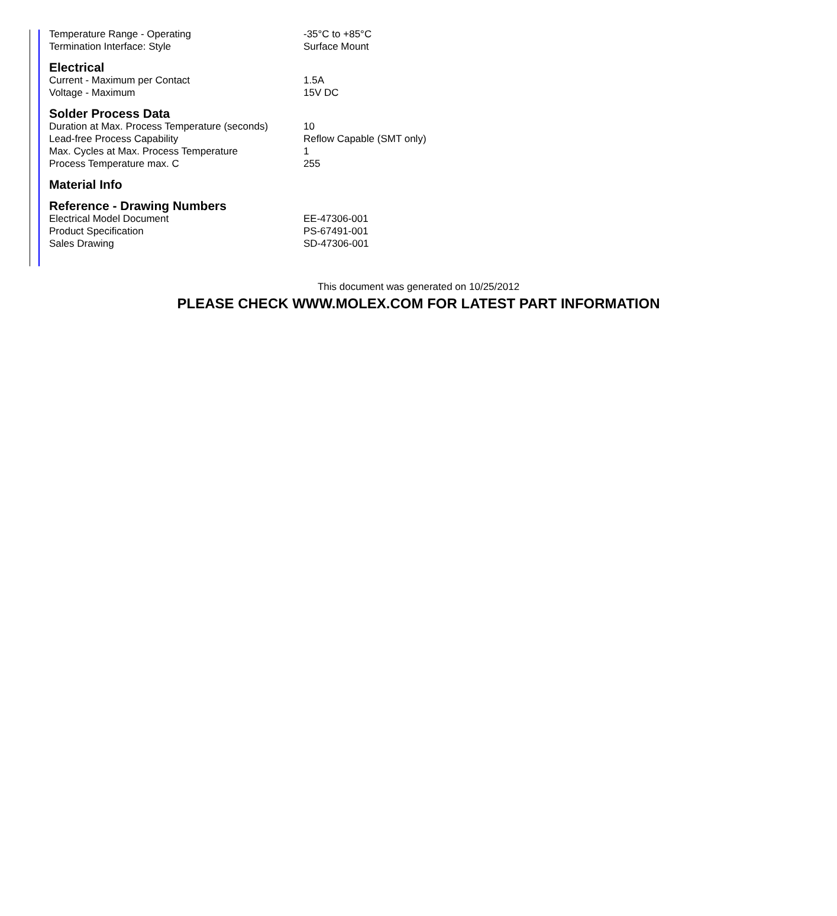| Temperature Range - Operating | -35°C to +85°C |
| Termination Interface: Style | Surface Mount |
| Electrical | |
| Current - Maximum per Contact | 1.5A |
| Voltage - Maximum | 15V DC |
| Solder Process Data | |
| Duration at Max. Process Temperature (seconds) | 10 |
| Lead-free Process Capability | Reflow Capable (SMT only) |
| Max. Cycles at Max. Process Temperature | 1 |
| Process Temperature max. C | 255 |
| Material Info | |
| Reference - Drawing Numbers | |
| Electrical Model Document | EE-47306-001 |
| Product Specification | PS-67491-001 |
| Sales Drawing | SD-47306-001 |
This document was generated on 10/25/2012
PLEASE CHECK WWW.MOLEX.COM FOR LATEST PART INFORMATION